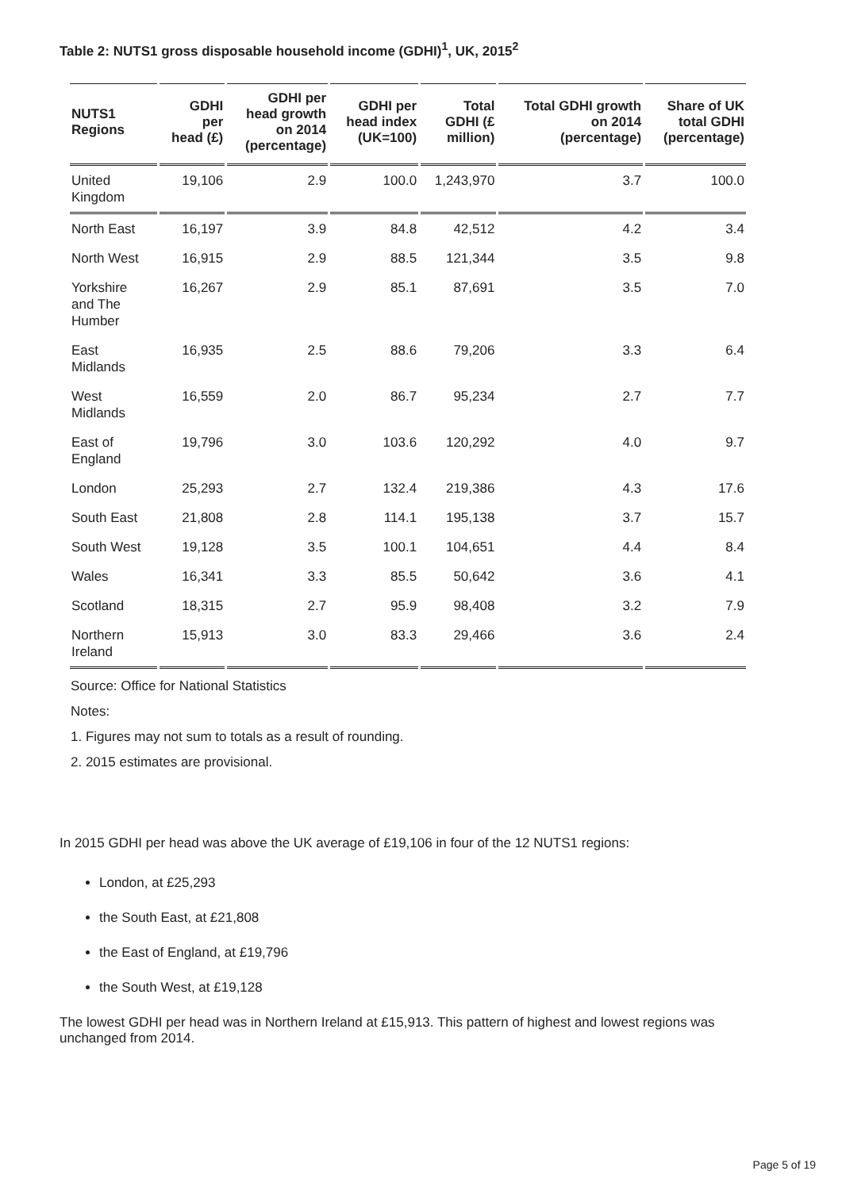Table 2: NUTS1 gross disposable household income (GDHI)<sup>1</sup>, UK, 2015<sup>2</sup>
| NUTS1 Regions | GDHI per head (£) | GDHI per head growth on 2014 (percentage) | GDHI per head index (UK=100) | Total GDHI (£ million) | Total GDHI growth on 2014 (percentage) | Share of UK total GDHI (percentage) |
| --- | --- | --- | --- | --- | --- | --- |
| United Kingdom | 19,106 | 2.9 | 100.0 | 1,243,970 | 3.7 | 100.0 |
| North East | 16,197 | 3.9 | 84.8 | 42,512 | 4.2 | 3.4 |
| North West | 16,915 | 2.9 | 88.5 | 121,344 | 3.5 | 9.8 |
| Yorkshire and The Humber | 16,267 | 2.9 | 85.1 | 87,691 | 3.5 | 7.0 |
| East Midlands | 16,935 | 2.5 | 88.6 | 79,206 | 3.3 | 6.4 |
| West Midlands | 16,559 | 2.0 | 86.7 | 95,234 | 2.7 | 7.7 |
| East of England | 19,796 | 3.0 | 103.6 | 120,292 | 4.0 | 9.7 |
| London | 25,293 | 2.7 | 132.4 | 219,386 | 4.3 | 17.6 |
| South East | 21,808 | 2.8 | 114.1 | 195,138 | 3.7 | 15.7 |
| South West | 19,128 | 3.5 | 100.1 | 104,651 | 4.4 | 8.4 |
| Wales | 16,341 | 3.3 | 85.5 | 50,642 | 3.6 | 4.1 |
| Scotland | 18,315 | 2.7 | 95.9 | 98,408 | 3.2 | 7.9 |
| Northern Ireland | 15,913 | 3.0 | 83.3 | 29,466 | 3.6 | 2.4 |
Source: Office for National Statistics
Notes:
1. Figures may not sum to totals as a result of rounding.
2. 2015 estimates are provisional.
In 2015 GDHI per head was above the UK average of £19,106 in four of the 12 NUTS1 regions:
London, at £25,293
the South East, at £21,808
the East of England, at £19,796
the South West, at £19,128
The lowest GDHI per head was in Northern Ireland at £15,913. This pattern of highest and lowest regions was unchanged from 2014.
Page 5 of 19